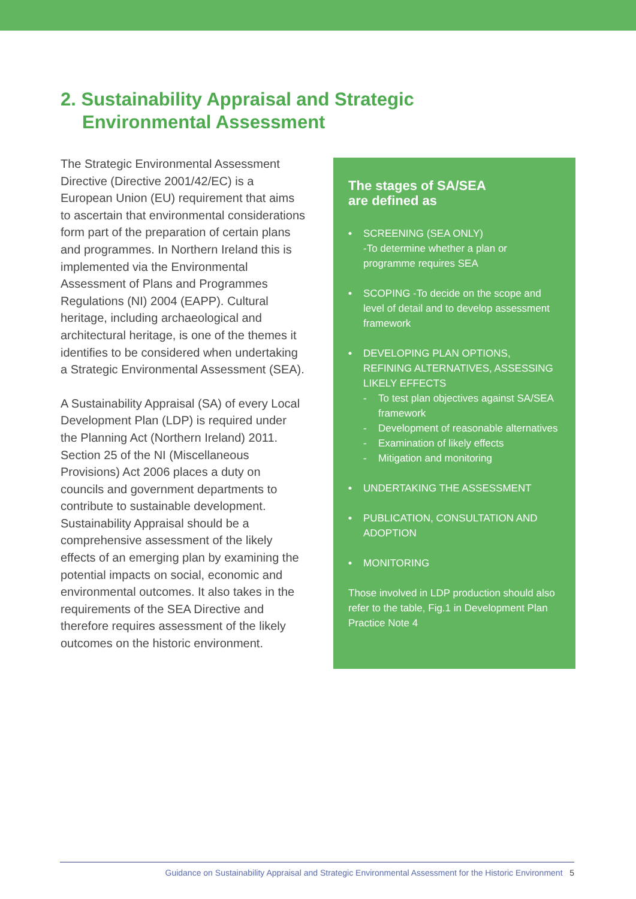2. Sustainability Appraisal and Strategic
Environmental Assessment
The Strategic Environmental Assessment Directive (Directive 2001/42/EC) is a European Union (EU) requirement that aims to ascertain that environmental considerations form part of the preparation of certain plans and programmes. In Northern Ireland this is implemented via the Environmental Assessment of Plans and Programmes Regulations (NI) 2004 (EAPP). Cultural heritage, including archaeological and architectural heritage, is one of the themes it identifies to be considered when undertaking a Strategic Environmental Assessment (SEA).
A Sustainability Appraisal (SA) of every Local Development Plan (LDP) is required under the Planning Act (Northern Ireland) 2011. Section 25 of the NI (Miscellaneous Provisions) Act 2006 places a duty on councils and government departments to contribute to sustainable development. Sustainability Appraisal should be a comprehensive assessment of the likely effects of an emerging plan by examining the potential impacts on social, economic and environmental outcomes. It also takes in the requirements of the SEA Directive and therefore requires assessment of the likely outcomes on the historic environment.
The stages of SA/SEA
are defined as
• SCREENING (SEA ONLY)
-To determine whether a plan or programme requires SEA
• SCOPING -To decide on the scope and level of detail and to develop assessment framework
• DEVELOPING PLAN OPTIONS, REFINING ALTERNATIVES, ASSESSING LIKELY EFFECTS
- To test plan objectives against SA/SEA framework
- Development of reasonable alternatives
- Examination of likely effects
- Mitigation and monitoring
• UNDERTAKING THE ASSESSMENT
• PUBLICATION, CONSULTATION AND ADOPTION
• MONITORING
Those involved in LDP production should also refer to the table, Fig.1 in Development Plan Practice Note 4
Guidance on Sustainability Appraisal and Strategic Environmental Assessment for the Historic Environment 5